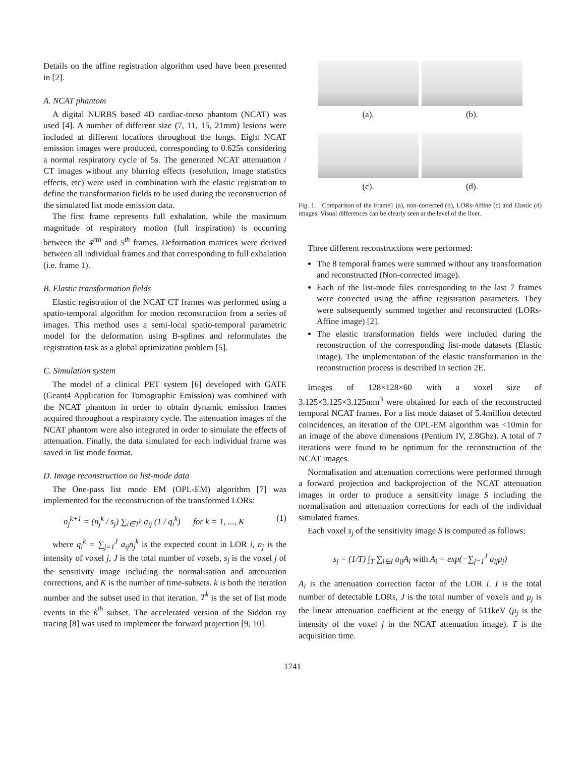Details on the affine registration algorithm used have been presented in [2].
A. NCAT phantom
A digital NURBS based 4D cardiac-torso phantom (NCAT) was used [4]. A number of different size (7, 11, 15, 21mm) lesions were included at different locations throughout the lungs. Eight NCAT emission images were produced, corresponding to 0.625s considering a normal respiratory cycle of 5s. The generated NCAT attenuation / CT images without any blurring effects (resolution, image statistics effects, etc) were used in combination with the elastic registration to define the transformation fields to be used during the reconstruction of the simulated list mode emission data.
The first frame represents full exhalation, while the maximum magnitude of respiratory motion (full inspiration) is occurring between the 4<sup>rth</sup> and 5<sup>th</sup> frames. Deformation matrices were derived between all individual frames and that corresponding to full exhalation (i.e. frame 1).
B. Elastic transformation fields
Elastic registration of the NCAT CT frames was performed using a spatio-temporal algorithm for motion reconstruction from a series of images. This method uses a semi-local spatio-temporal parametric model for the deformation using B-splines and reformulates the registration task as a global optimization problem [5].
C. Simulation system
The model of a clinical PET system [6] developed with GATE (Geant4 Application for Tomographic Emission) was combined with the NCAT phantom in order to obtain dynamic emission frames acquired throughout a respiratory cycle. The attenuation images of the NCAT phantom were also integrated in order to simulate the effects of attenuation. Finally, the data simulated for each individual frame was saved in list mode format.
D. Image reconstruction on list-mode data
The One-pass list mode EM (OPL-EM) algorithm [7] was implemented for the reconstruction of the transformed LORs:
n<sub>j</sub><sup>k+1</sup> = (n<sub>j</sub><sup>k</sup> / s<sub>j</sub>) ∑<sub>i∈T<sup>k</sup></sub> a<sub>ij</sub> (1 / q<sub>i</sub><sup>k</sup>) for k = 1, ..., K (1)
where q<sub>i</sub><sup>k</sup> = ∑<sub>j=1</sub><sup>J</sup> a<sub>ij</sub>n<sub>j</sub><sup>k</sup> is the expected count in LOR i, n<sub>j</sub> is the intensity of voxel j, J is the total number of voxels, s<sub>j</sub> is the voxel j of the sensitivity image including the normalisation and attenuation corrections, and K is the number of time-subsets. k is both the iteration number and the subset used in that iteration. T<sup>k</sup> is the set of list mode events in the k<sup>th</sup> subset. The accelerated version of the Siddon ray tracing [8] was used to implement the forward projection [9, 10].
(a).
(b).
(c).
(d).
Fig. 1. Comparison of the Frame1 (a), non-corrected (b), LORs-Affine (c) and Elastic (d) images. Visual differences can be clearly seen at the level of the liver.
Three different reconstructions were performed:
The 8 temporal frames were summed without any transformation and reconstructed (Non-corrected image).
Each of the list-mode files corresponding to the last 7 frames were corrected using the affine registration parameters. They were subsequently summed together and reconstructed (LORs-Affine image) [2].
The elastic transformation fields were included during the reconstruction of the corresponding list-mode datasets (Elastic image). The implementation of the elastic transformation in the reconstruction process is described in section 2E.
Images of 128×128×60 with a voxel size of 3.125×3.125×3.125mm<sup>3</sup> were obtained for each of the reconstructed temporal NCAT frames. For a list mode dataset of 5.4million detected coincidences, an iteration of the OPL-EM algorithm was <10min for an image of the above dimensions (Pentium IV, 2.8Ghz). A total of 7 iterations were found to be optimum for the reconstruction of the NCAT images.
Normalisation and attenuation corrections were performed through a forward projection and backprojection of the NCAT attenuation images in order to produce a sensitivity image S including the normalisation and attenuation corrections for each of the individual simulated frames.
Each voxel s<sub>j</sub> of the sensitivity image S is computed as follows:
s<sub>j</sub> = (1/T) ∫<sub>T</sub> ∑<sub>i∈I</sub> a<sub>ij</sub>A<sub>i</sub> with A<sub>i</sub> = exp(−∑<sub>j=1</sub><sup>J</sup> a<sub>ij</sub>μ<sub>j</sub>)
A<sub>i</sub> is the attenuation correction factor of the LOR i. I is the total number of detectable LORs, J is the total number of voxels and μ<sub>j</sub> is the linear attenuation coefficient at the energy of 511keV (μ<sub>j</sub> is the intensity of the voxel j in the NCAT attenuation image). T is the acquisition time.
1741